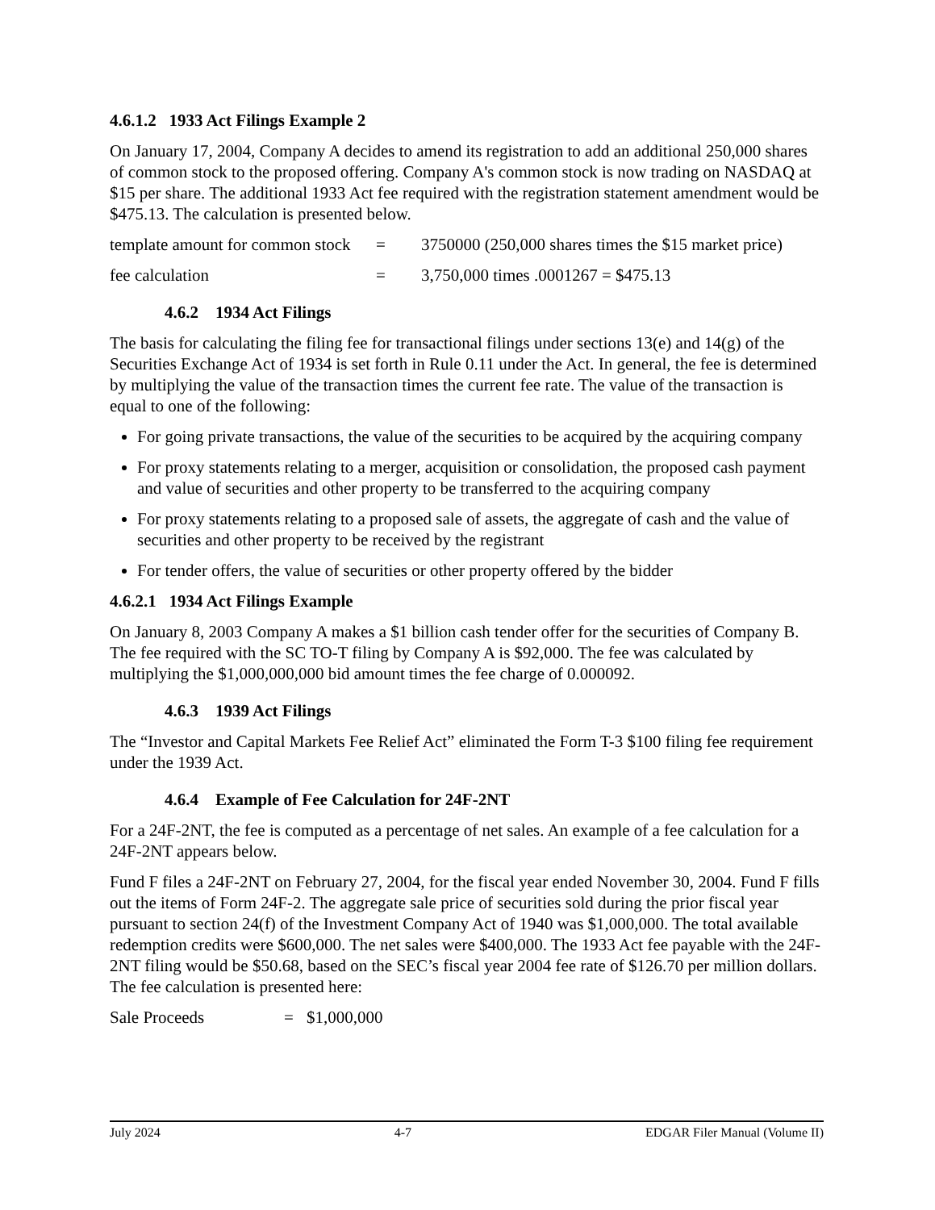4.6.1.2 1933 Act Filings Example 2
On January 17, 2004, Company A decides to amend its registration to add an additional 250,000 shares of common stock to the proposed offering. Company A's common stock is now trading on NASDAQ at $15 per share. The additional 1933 Act fee required with the registration statement amendment would be $475.13. The calculation is presented below.
template amount for common stock = 3750000 (250,000 shares times the $15 market price)
fee calculation = 3,750,000 times .0001267 = $475.13
4.6.2 1934 Act Filings
The basis for calculating the filing fee for transactional filings under sections 13(e) and 14(g) of the Securities Exchange Act of 1934 is set forth in Rule 0.11 under the Act. In general, the fee is determined by multiplying the value of the transaction times the current fee rate. The value of the transaction is equal to one of the following:
For going private transactions, the value of the securities to be acquired by the acquiring company
For proxy statements relating to a merger, acquisition or consolidation, the proposed cash payment and value of securities and other property to be transferred to the acquiring company
For proxy statements relating to a proposed sale of assets, the aggregate of cash and the value of securities and other property to be received by the registrant
For tender offers, the value of securities or other property offered by the bidder
4.6.2.1 1934 Act Filings Example
On January 8, 2003 Company A makes a $1 billion cash tender offer for the securities of Company B. The fee required with the SC TO-T filing by Company A is $92,000. The fee was calculated by multiplying the $1,000,000,000 bid amount times the fee charge of 0.000092.
4.6.3 1939 Act Filings
The “Investor and Capital Markets Fee Relief Act” eliminated the Form T-3 $100 filing fee requirement under the 1939 Act.
4.6.4 Example of Fee Calculation for 24F-2NT
For a 24F-2NT, the fee is computed as a percentage of net sales. An example of a fee calculation for a 24F-2NT appears below.
Fund F files a 24F-2NT on February 27, 2004, for the fiscal year ended November 30, 2004. Fund F fills out the items of Form 24F-2. The aggregate sale price of securities sold during the prior fiscal year pursuant to section 24(f) of the Investment Company Act of 1940 was $1,000,000. The total available redemption credits were $600,000. The net sales were $400,000. The 1933 Act fee payable with the 24F-2NT filing would be $50.68, based on the SEC’s fiscal year 2004 fee rate of $126.70 per million dollars. The fee calculation is presented here:
Sale Proceeds = $1,000,000
July 2024 4-7 EDGAR Filer Manual (Volume II)